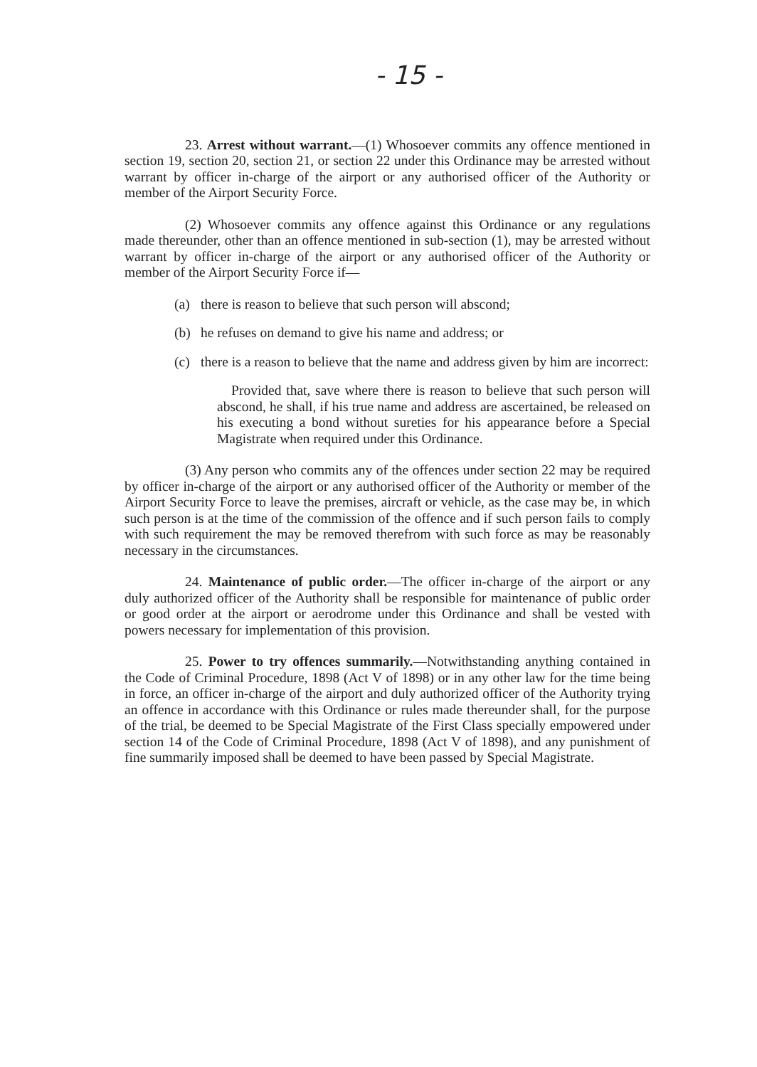- 15 -
23. Arrest without warrant.—(1) Whosoever commits any offence mentioned in section 19, section 20, section 21, or section 22 under this Ordinance may be arrested without warrant by officer in-charge of the airport or any authorised officer of the Authority or member of the Airport Security Force.
(2) Whosoever commits any offence against this Ordinance or any regulations made thereunder, other than an offence mentioned in sub-section (1), may be arrested without warrant by officer in-charge of the airport or any authorised officer of the Authority or member of the Airport Security Force if—
(a) there is reason to believe that such person will abscond;
(b) he refuses on demand to give his name and address; or
(c) there is a reason to believe that the name and address given by him are incorrect:
Provided that, save where there is reason to believe that such person will abscond, he shall, if his true name and address are ascertained, be released on his executing a bond without sureties for his appearance before a Special Magistrate when required under this Ordinance.
(3) Any person who commits any of the offences under section 22 may be required by officer in-charge of the airport or any authorised officer of the Authority or member of the Airport Security Force to leave the premises, aircraft or vehicle, as the case may be, in which such person is at the time of the commission of the offence and if such person fails to comply with such requirement the may be removed therefrom with such force as may be reasonably necessary in the circumstances.
24. Maintenance of public order.—The officer in-charge of the airport or any duly authorized officer of the Authority shall be responsible for maintenance of public order or good order at the airport or aerodrome under this Ordinance and shall be vested with powers necessary for implementation of this provision.
25. Power to try offences summarily.—Notwithstanding anything contained in the Code of Criminal Procedure, 1898 (Act V of 1898) or in any other law for the time being in force, an officer in-charge of the airport and duly authorized officer of the Authority trying an offence in accordance with this Ordinance or rules made thereunder shall, for the purpose of the trial, be deemed to be Special Magistrate of the First Class specially empowered under section 14 of the Code of Criminal Procedure, 1898 (Act V of 1898), and any punishment of fine summarily imposed shall be deemed to have been passed by Special Magistrate.